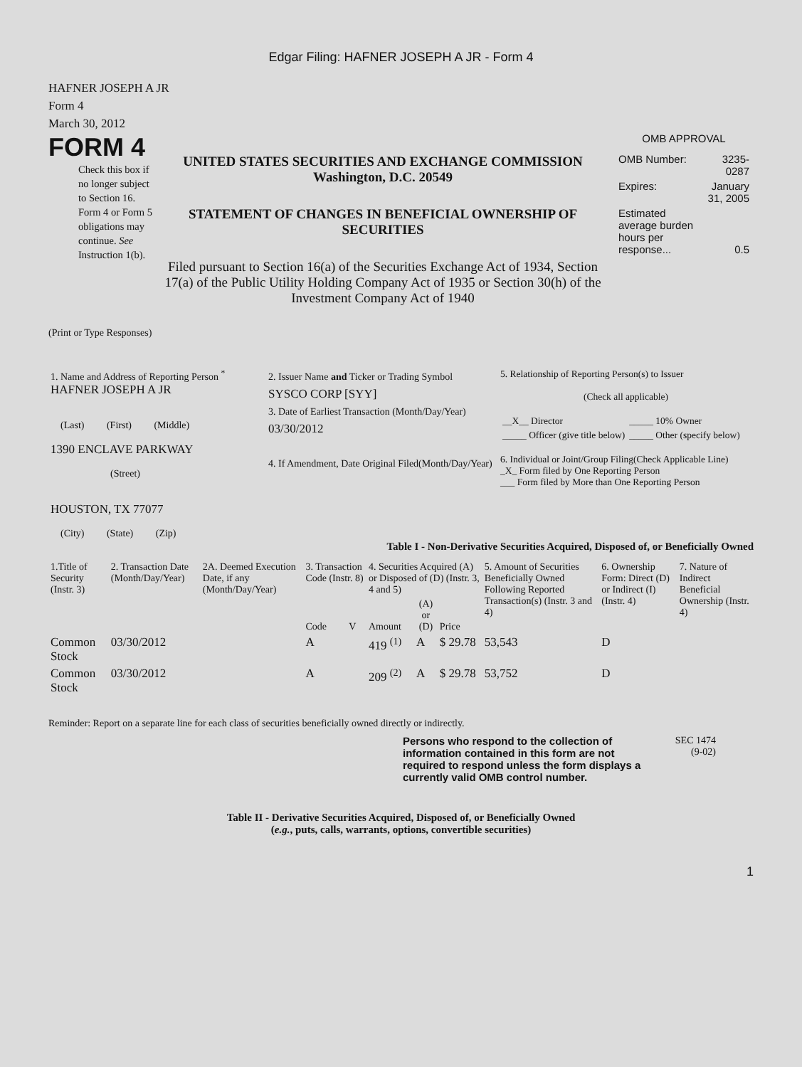Edgar Filing: HAFNER JOSEPH A JR - Form 4
HAFNER JOSEPH A JR
Form 4
March 30, 2012
FORM 4
Check this box if no longer subject to Section 16. Form 4 or Form 5 obligations may continue. See Instruction 1(b).
UNITED STATES SECURITIES AND EXCHANGE COMMISSION
Washington, D.C. 20549
STATEMENT OF CHANGES IN BENEFICIAL OWNERSHIP OF SECURITIES
Filed pursuant to Section 16(a) of the Securities Exchange Act of 1934, Section 17(a) of the Public Utility Holding Company Act of 1935 or Section 30(h) of the Investment Company Act of 1940
OMB APPROVAL
| OMB Number: | 3235-0287 |
| Expires: | January 31, 2005 |
| Estimated average burden hours per response... | 0.5 |
(Print or Type Responses)
| 1. Name and Address of Reporting Person <sup>*</sup> HAFNER JOSEPH A JR (Last) (First) (Middle) 1390 ENCLAVE PARKWAY (Street) HOUSTON, TX 77077 (City) (State) (Zip) | 2. Issuer Name and Ticker or Trading Symbol SYSCO CORP [SYY] 3. Date of Earliest Transaction (Month/Day/Year) 03/30/2012 4. If Amendment, Date Original Filed(Month/Day/Year) | 5. Relationship of Reporting Person(s) to Issuer (Check all applicable) / __X__ Director / _____ 10% Owner / / _____ Officer (give title below) / _____ Other (specify below) / 6. Individual or Joint/Group Filing(Check Applicable Line) _X_ Form filed by One Reporting Person ___ Form filed by More than One Reporting Person |
Table I - Non-Derivative Securities Acquired, Disposed of, or Beneficially Owned
| 1.Title of Security (Instr. 3) | 2. Transaction Date (Month/Day/Year) | 2A. Deemed Execution Date, if any (Month/Day/Year) | 3. Transaction Code (Instr. 8) | | 4. Securities Acquired (A) or Disposed of (D) (Instr. 3, 4 and 5) | | | 5. Amount of Securities Beneficially Owned Following Reported Transaction(s) (Instr. 3 and 4) | 6. Ownership Form: Direct (D) or Indirect (I) (Instr. 4) | 7. Nature of Indirect Beneficial Ownership (Instr. 4) |
| --- | --- | --- | --- | --- | --- | --- | --- | --- | --- | --- |
| | | | Code | V | Amount | (A) or (D) | Price | | | |
| Common Stock | 03/30/2012 | | A | | 419 <sup>(1)</sup> | A | $ 29.78 | 53,543 | D | |
| Common Stock | 03/30/2012 | | A | | 209 <sup>(2)</sup> | A | $ 29.78 | 53,752 | D | |
Reminder: Report on a separate line for each class of securities beneficially owned directly or indirectly.
Persons who respond to the collection of information contained in this form are not required to respond unless the form displays a currently valid OMB control number.
SEC 1474
(9-02)
Table II - Derivative Securities Acquired, Disposed of, or Beneficially Owned
(e.g., puts, calls, warrants, options, convertible securities)
1